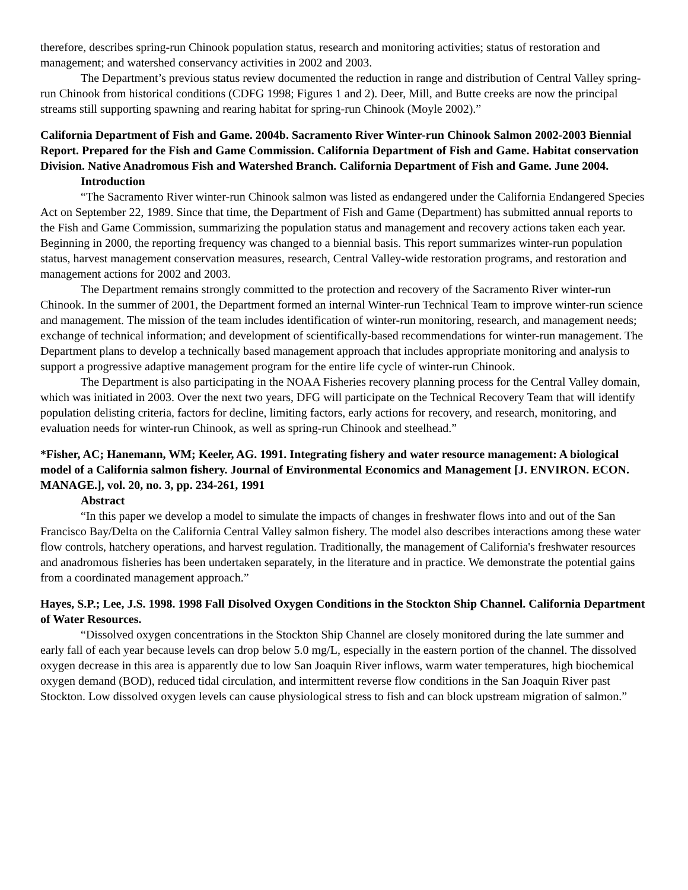therefore, describes spring-run Chinook population status, research and monitoring activities; status of restoration and management; and watershed conservancy activities in 2002 and 2003.
The Department’s previous status review documented the reduction in range and distribution of Central Valley spring-run Chinook from historical conditions (CDFG 1998; Figures 1 and 2). Deer, Mill, and Butte creeks are now the principal streams still supporting spawning and rearing habitat for spring-run Chinook (Moyle 2002).”
California Department of Fish and Game. 2004b. Sacramento River Winter-run Chinook Salmon 2002-2003 Biennial Report. Prepared for the Fish and Game Commission. California Department of Fish and Game. Habitat conservation Division. Native Anadromous Fish and Watershed Branch. California Department of Fish and Game. June 2004.
Introduction
“The Sacramento River winter-run Chinook salmon was listed as endangered under the California Endangered Species Act on September 22, 1989. Since that time, the Department of Fish and Game (Department) has submitted annual reports to the Fish and Game Commission, summarizing the population status and management and recovery actions taken each year. Beginning in 2000, the reporting frequency was changed to a biennial basis. This report summarizes winter-run population status, harvest management conservation measures, research, Central Valley-wide restoration programs, and restoration and management actions for 2002 and 2003.
The Department remains strongly committed to the protection and recovery of the Sacramento River winter-run Chinook. In the summer of 2001, the Department formed an internal Winter-run Technical Team to improve winter-run science and management. The mission of the team includes identification of winter-run monitoring, research, and management needs; exchange of technical information; and development of scientifically-based recommendations for winter-run management. The Department plans to develop a technically based management approach that includes appropriate monitoring and analysis to support a progressive adaptive management program for the entire life cycle of winter-run Chinook.
The Department is also participating in the NOAA Fisheries recovery planning process for the Central Valley domain, which was initiated in 2003. Over the next two years, DFG will participate on the Technical Recovery Team that will identify population delisting criteria, factors for decline, limiting factors, early actions for recovery, and research, monitoring, and evaluation needs for winter-run Chinook, as well as spring-run Chinook and steelhead.”
*Fisher, AC; Hanemann, WM; Keeler, AG. 1991. Integrating fishery and water resource management: A biological model of a California salmon fishery. Journal of Environmental Economics and Management [J. ENVIRON. ECON. MANAGE.], vol. 20, no. 3, pp. 234-261, 1991
Abstract
“In this paper we develop a model to simulate the impacts of changes in freshwater flows into and out of the San Francisco Bay/Delta on the California Central Valley salmon fishery. The model also describes interactions among these water flow controls, hatchery operations, and harvest regulation. Traditionally, the management of California's freshwater resources and anadromous fisheries has been undertaken separately, in the literature and in practice. We demonstrate the potential gains from a coordinated management approach.”
Hayes, S.P.; Lee, J.S. 1998. 1998 Fall Disolved Oxygen Conditions in the Stockton Ship Channel. California Department of Water Resources.
“Dissolved oxygen concentrations in the Stockton Ship Channel are closely monitored during the late summer and early fall of each year because levels can drop below 5.0 mg/L, especially in the eastern portion of the channel. The dissolved oxygen decrease in this area is apparently due to low San Joaquin River inflows, warm water temperatures, high biochemical oxygen demand (BOD), reduced tidal circulation, and intermittent reverse flow conditions in the San Joaquin River past Stockton. Low dissolved oxygen levels can cause physiological stress to fish and can block upstream migration of salmon.”